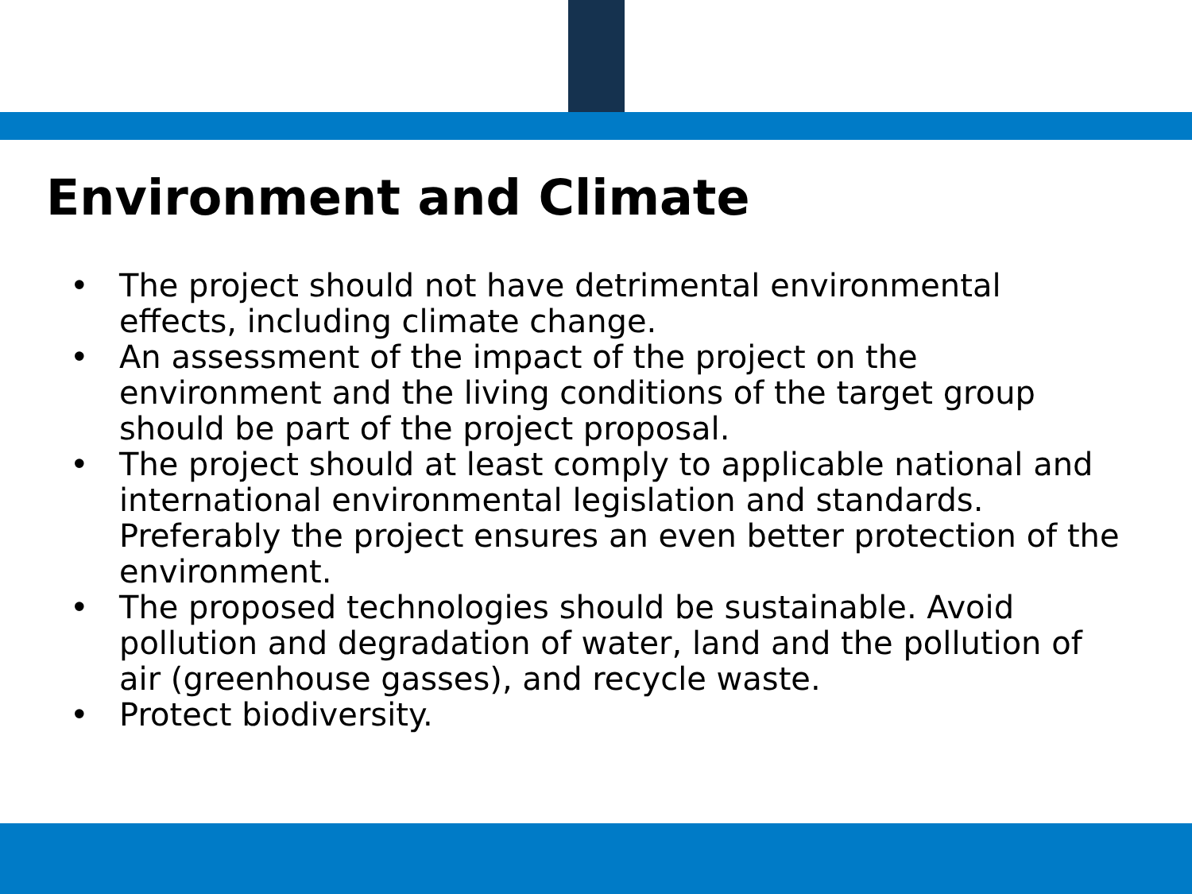Environment and Climate
• The project should not have detrimental environmental effects, including climate change.
• An assessment of the impact of the project on the environment and the living conditions of the target group should be part of the project proposal.
• The project should at least comply to applicable national and international environmental legislation and standards. Preferably the project ensures an even better protection of the environment.
• The proposed technologies should be sustainable. Avoid pollution and degradation of water, land and the pollution of air (greenhouse gasses), and recycle waste.
• Protect biodiversity.